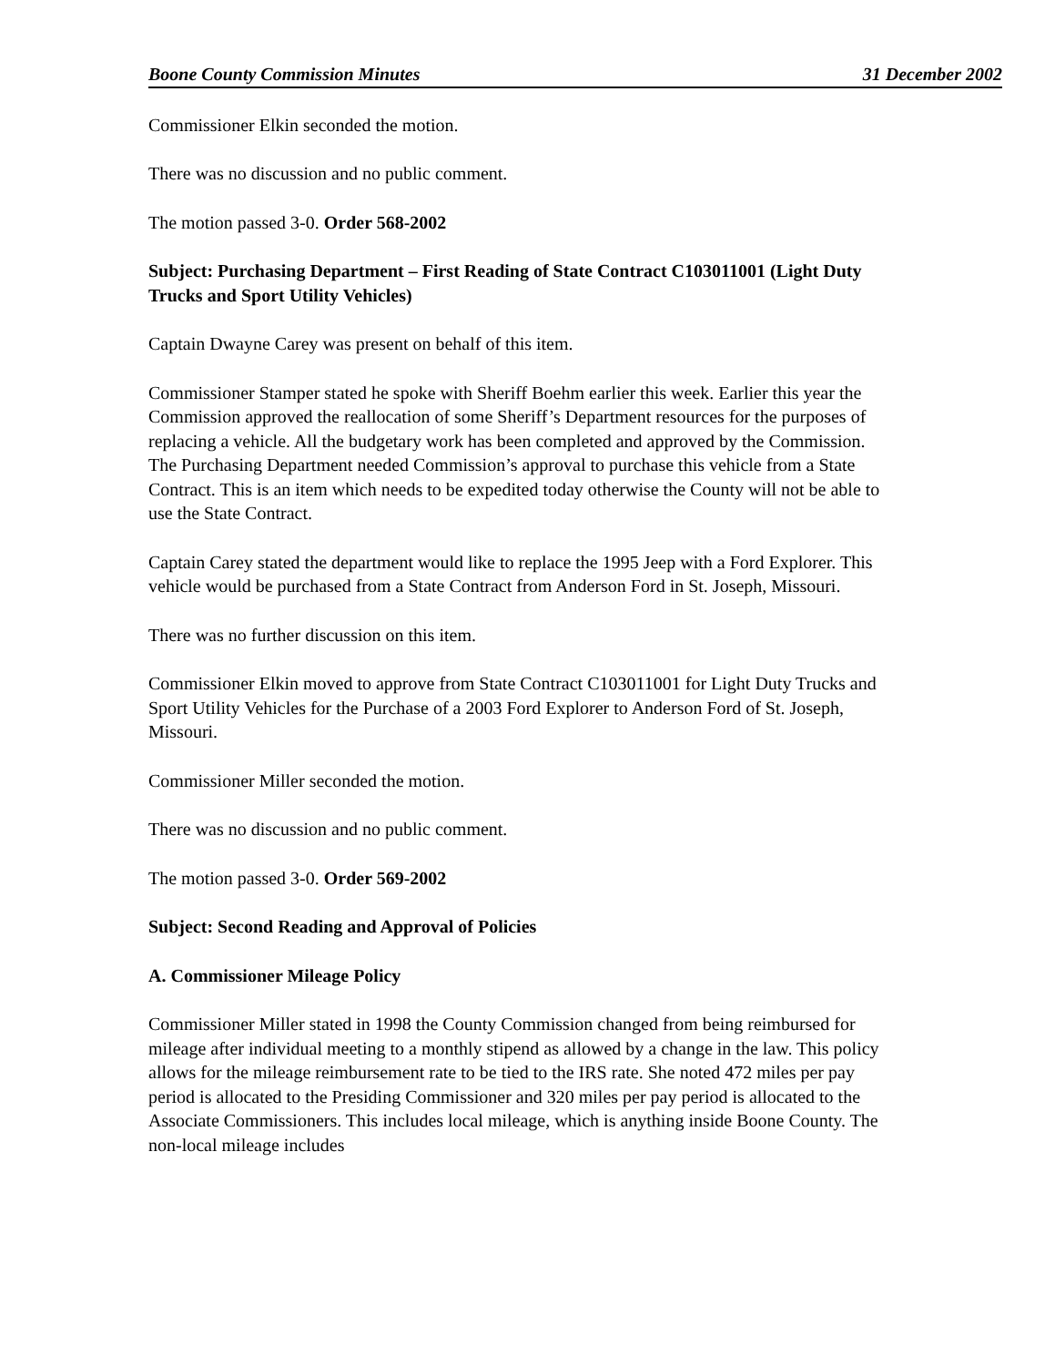Boone County Commission Minutes 31 December 2002
Commissioner Elkin seconded the motion.
There was no discussion and no public comment.
The motion passed 3-0. Order 568-2002
Subject: Purchasing Department – First Reading of State Contract C103011001 (Light Duty Trucks and Sport Utility Vehicles)
Captain Dwayne Carey was present on behalf of this item.
Commissioner Stamper stated he spoke with Sheriff Boehm earlier this week. Earlier this year the Commission approved the reallocation of some Sheriff’s Department resources for the purposes of replacing a vehicle. All the budgetary work has been completed and approved by the Commission. The Purchasing Department needed Commission’s approval to purchase this vehicle from a State Contract. This is an item which needs to be expedited today otherwise the County will not be able to use the State Contract.
Captain Carey stated the department would like to replace the 1995 Jeep with a Ford Explorer. This vehicle would be purchased from a State Contract from Anderson Ford in St. Joseph, Missouri.
There was no further discussion on this item.
Commissioner Elkin moved to approve from State Contract C103011001 for Light Duty Trucks and Sport Utility Vehicles for the Purchase of a 2003 Ford Explorer to Anderson Ford of St. Joseph, Missouri.
Commissioner Miller seconded the motion.
There was no discussion and no public comment.
The motion passed 3-0. Order 569-2002
Subject: Second Reading and Approval of Policies
A. Commissioner Mileage Policy
Commissioner Miller stated in 1998 the County Commission changed from being reimbursed for mileage after individual meeting to a monthly stipend as allowed by a change in the law. This policy allows for the mileage reimbursement rate to be tied to the IRS rate. She noted 472 miles per pay period is allocated to the Presiding Commissioner and 320 miles per pay period is allocated to the Associate Commissioners. This includes local mileage, which is anything inside Boone County. The non-local mileage includes